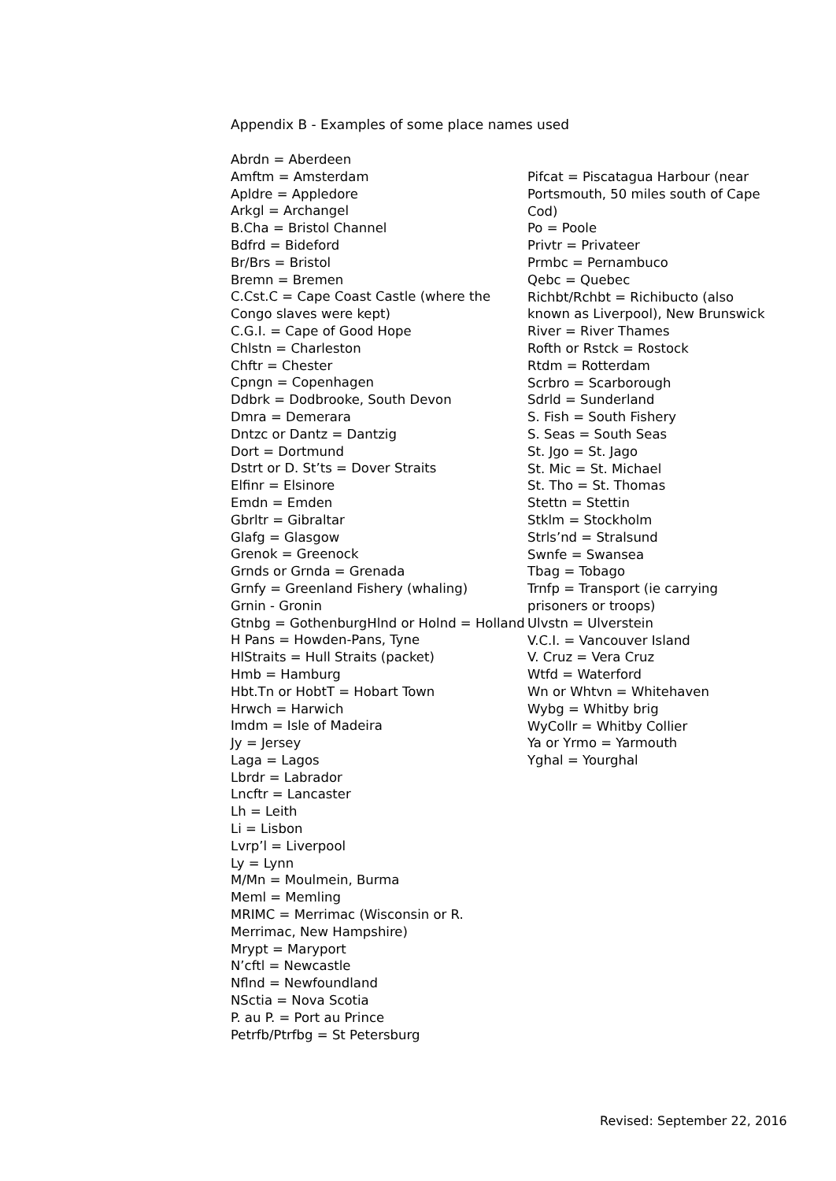Appendix B - Examples of some place names used
Abrdn = Aberdeen
Amftm = Amsterdam
Apldre = Appledore
Arkgl = Archangel
B.Cha = Bristol Channel
Bdfrd = Bideford
Br/Brs = Bristol
Bremn = Bremen
C.Cst.C = Cape Coast Castle (where the Congo slaves were kept)
C.G.I. = Cape of Good Hope
Chlstn = Charleston
Chftr = Chester
Cpngn = Copenhagen
Ddbrk = Dodbrooke, South Devon
Dmra = Demerara
Dntzc or Dantz = Dantzig
Dort = Dortmund
Dstrt or D. St’ts = Dover Straits
Elfinr = Elsinore
Emdn = Emden
Gbrltr = Gibraltar
Glafg = Glasgow
Grenok = Greenock
Grnds or Grnda = Grenada
Grnfy = Greenland Fishery (whaling)
Grnin - Gronin
Gtnbg = GothenburgHlnd or Holnd = Holland
H Pans = Howden-Pans, Tyne
HlStraits = Hull Straits (packet)
Hmb = Hamburg
Hbt.Tn or HobtT = Hobart Town
Hrwch = Harwich
Imdm = Isle of Madeira
Jy = Jersey
Laga = Lagos
Lbrdr = Labrador
Lncftr = Lancaster
Lh = Leith
Li = Lisbon
Lvrp’l = Liverpool
Ly = Lynn
M/Mn = Moulmein, Burma
Meml = Memling
MRIMC = Merrimac (Wisconsin or R. Merrimac, New Hampshire)
Mrypt = Maryport
N’cftl = Newcastle
Nflnd = Newfoundland
NSctia = Nova Scotia
P. au P. = Port au Prince
Petrfb/Ptrfbg = St Petersburg
Pifcat = Piscatagua Harbour (near Portsmouth, 50 miles south of Cape Cod)
Po = Poole
Privtr = Privateer
Prmbc = Pernambuco
Qebc = Quebec
Richbt/Rchbt = Richibucto (also known as Liverpool), New Brunswick
River = River Thames
Rofth or Rstck = Rostock
Rtdm = Rotterdam
Scrbro = Scarborough
Sdrld = Sunderland
S. Fish = South Fishery
S. Seas = South Seas
St. Jgo = St. Jago
St. Mic = St. Michael
St. Tho = St. Thomas
Stettn = Stettin
Stklm = Stockholm
Strls’nd = Stralsund
Swnfe = Swansea
Tbag = Tobago
Trnfp = Transport (ie carrying prisoners or troops)
Ulvstn = Ulverstein
V.C.I. = Vancouver Island
V. Cruz = Vera Cruz
Wtfd = Waterford
Wn or Whtvn = Whitehaven
Wybg = Whitby brig
WyCollr = Whitby Collier
Ya or Yrmo = Yarmouth
Yghal = Yourghal
Revised: September 22, 2016